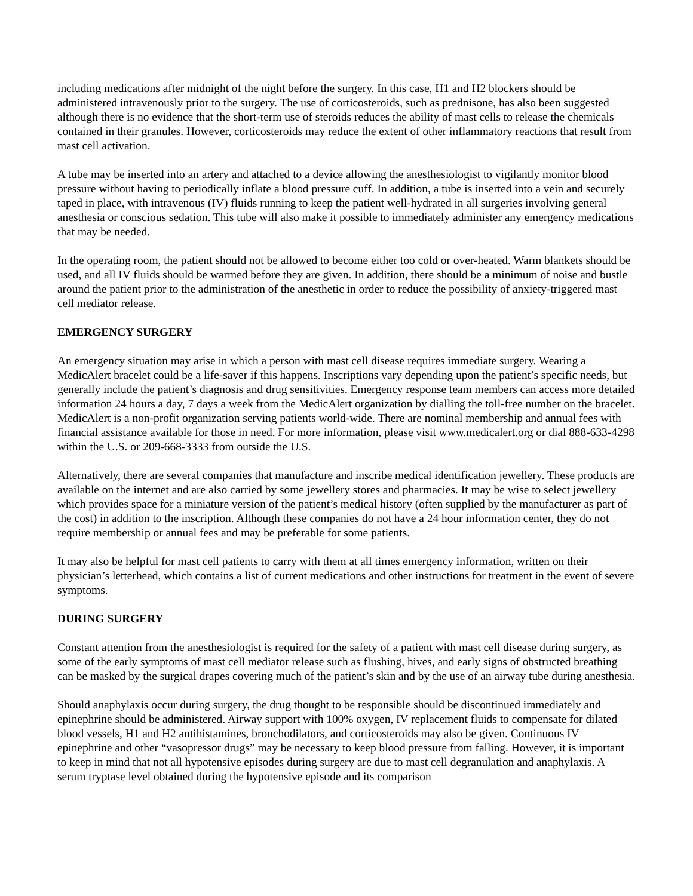including medications after midnight of the night before the surgery. In this case, H1 and H2 blockers should be administered intravenously prior to the surgery. The use of corticosteroids, such as prednisone, has also been suggested although there is no evidence that the short-term use of steroids reduces the ability of mast cells to release the chemicals contained in their granules. However, corticosteroids may reduce the extent of other inflammatory reactions that result from mast cell activation.
A tube may be inserted into an artery and attached to a device allowing the anesthesiologist to vigilantly monitor blood pressure without having to periodically inflate a blood pressure cuff. In addition, a tube is inserted into a vein and securely taped in place, with intravenous (IV) fluids running to keep the patient well-hydrated in all surgeries involving general anesthesia or conscious sedation. This tube will also make it possible to immediately administer any emergency medications that may be needed.
In the operating room, the patient should not be allowed to become either too cold or over-heated. Warm blankets should be used, and all IV fluids should be warmed before they are given. In addition, there should be a minimum of noise and bustle around the patient prior to the administration of the anesthetic in order to reduce the possibility of anxiety-triggered mast cell mediator release.
EMERGENCY SURGERY
An emergency situation may arise in which a person with mast cell disease requires immediate surgery. Wearing a MedicAlert bracelet could be a life-saver if this happens. Inscriptions vary depending upon the patient’s specific needs, but generally include the patient’s diagnosis and drug sensitivities. Emergency response team members can access more detailed information 24 hours a day, 7 days a week from the MedicAlert organization by dialling the toll-free number on the bracelet. MedicAlert is a non-profit organization serving patients world-wide. There are nominal membership and annual fees with financial assistance available for those in need. For more information, please visit www.medicalert.org or dial 888-633-4298 within the U.S. or 209-668-3333 from outside the U.S.
Alternatively, there are several companies that manufacture and inscribe medical identification jewellery. These products are available on the internet and are also carried by some jewellery stores and pharmacies. It may be wise to select jewellery which provides space for a miniature version of the patient’s medical history (often supplied by the manufacturer as part of the cost) in addition to the inscription. Although these companies do not have a 24 hour information center, they do not require membership or annual fees and may be preferable for some patients.
It may also be helpful for mast cell patients to carry with them at all times emergency information, written on their physician’s letterhead, which contains a list of current medications and other instructions for treatment in the event of severe symptoms.
DURING SURGERY
Constant attention from the anesthesiologist is required for the safety of a patient with mast cell disease during surgery, as some of the early symptoms of mast cell mediator release such as flushing, hives, and early signs of obstructed breathing can be masked by the surgical drapes covering much of the patient’s skin and by the use of an airway tube during anesthesia.
Should anaphylaxis occur during surgery, the drug thought to be responsible should be discontinued immediately and epinephrine should be administered. Airway support with 100% oxygen, IV replacement fluids to compensate for dilated blood vessels, H1 and H2 antihistamines, bronchodilators, and corticosteroids may also be given. Continuous IV epinephrine and other “vasopressor drugs” may be necessary to keep blood pressure from falling. However, it is important to keep in mind that not all hypotensive episodes during surgery are due to mast cell degranulation and anaphylaxis. A serum tryptase level obtained during the hypotensive episode and its comparison